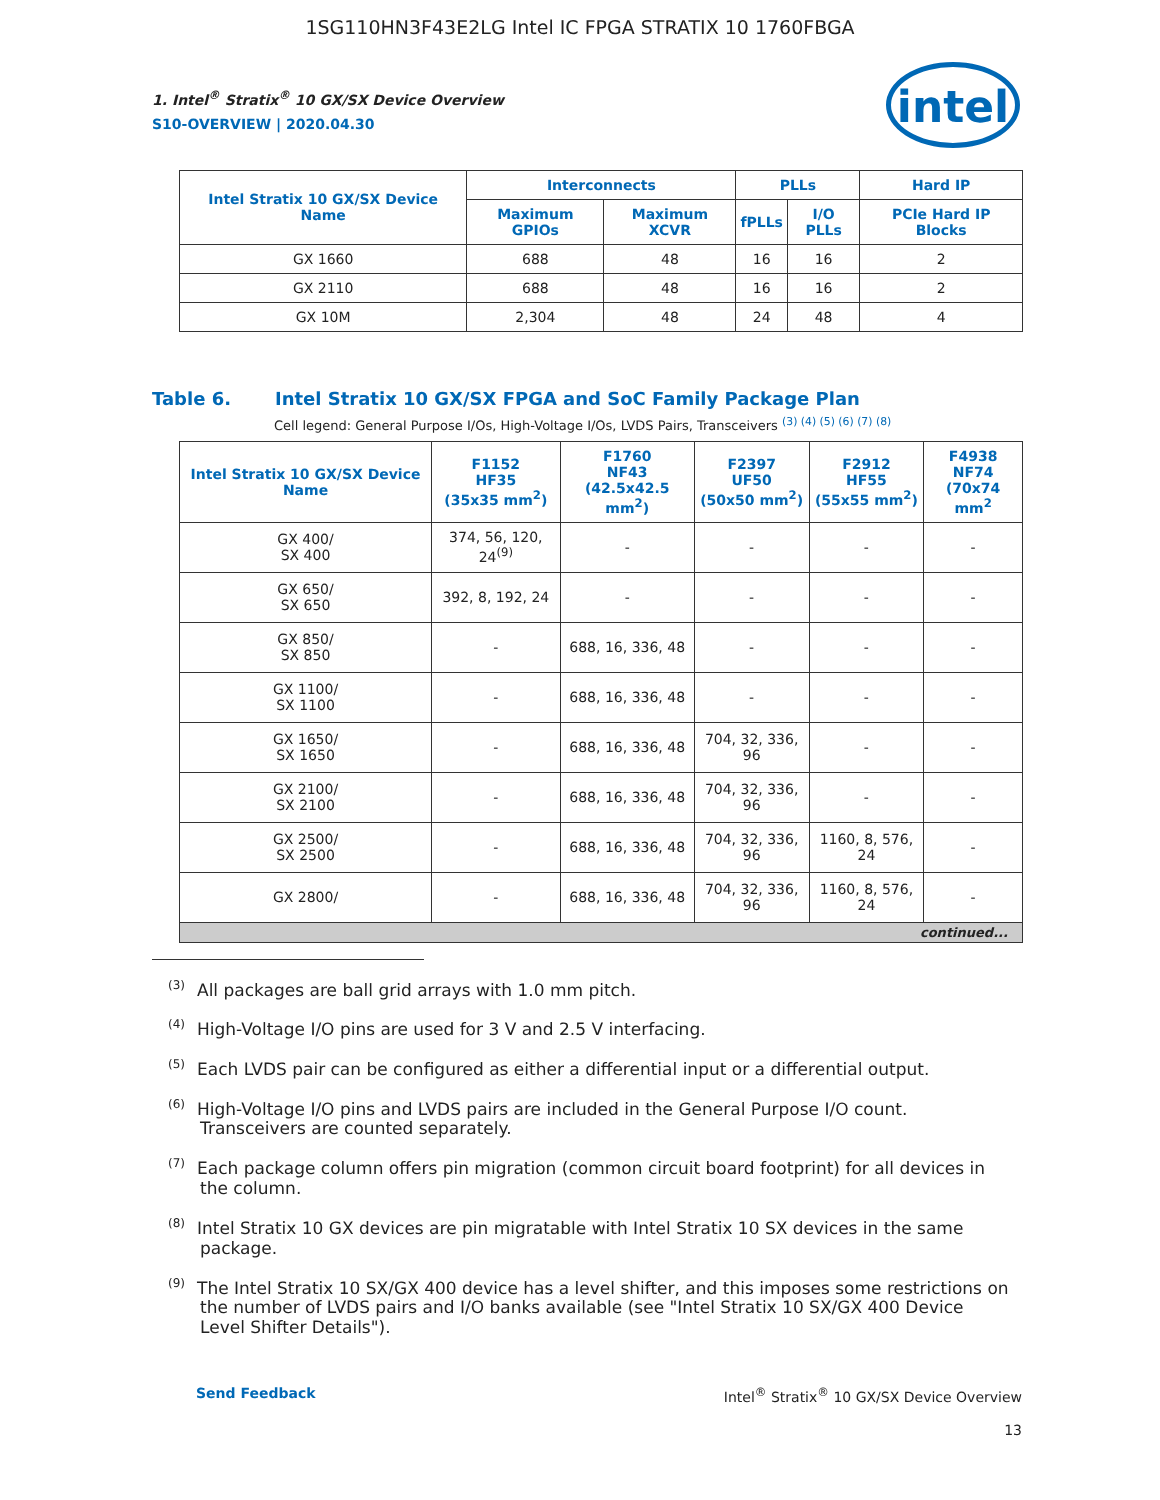1SG110HN3F43E2LG Intel IC FPGA STRATIX 10 1760FBGA
intel
1. Intel<sup>®</sup> Stratix<sup>®</sup> 10 GX/SX Device Overview
S10-OVERVIEW | 2020.04.30
| Intel Stratix 10 GX/SX Device Name | Interconnects | | PLLs | | Hard IP |
| --- | --- | --- | --- | --- | --- |
| | Maximum GPIOs | Maximum XCVR | fPLLs | I/O PLLs | PCIe Hard IP Blocks |
| GX 1660 | 688 | 48 | 16 | 16 | 2 |
| GX 2110 | 688 | 48 | 16 | 16 | 2 |
| GX 10M | 2,304 | 48 | 24 | 48 | 4 |
Table 6. Intel Stratix 10 GX/SX FPGA and SoC Family Package Plan
Cell legend: General Purpose I/Os, High-Voltage I/Os, LVDS Pairs, Transceivers <sup>(3) (4) (5) (6) (7) (8)</sup>
| Intel Stratix 10 GX/SX Device Name | F1152 HF35 (35x35 mm<sup>2</sup>) | F1760 NF43 (42.5x42.5 mm<sup>2</sup>) | F2397 UF50 (50x50 mm<sup>2</sup>) | F2912 HF55 (55x55 mm<sup>2</sup>) | F4938 NF74 (70x74 mm<sup>2</sup> |
| --- | --- | --- | --- | --- | --- |
| GX 400/ SX 400 | 374, 56, 120, 24<sup>(9)</sup> | - | - | - | - |
| GX 650/ SX 650 | 392, 8, 192, 24 | - | - | - | - |
| GX 850/ SX 850 | - | 688, 16, 336, 48 | - | - | - |
| GX 1100/ SX 1100 | - | 688, 16, 336, 48 | - | - | - |
| GX 1650/ SX 1650 | - | 688, 16, 336, 48 | 704, 32, 336, 96 | - | - |
| GX 2100/ SX 2100 | - | 688, 16, 336, 48 | 704, 32, 336, 96 | - | - |
| GX 2500/ SX 2500 | - | 688, 16, 336, 48 | 704, 32, 336, 96 | 1160, 8, 576, 24 | - |
| GX 2800/ | - | 688, 16, 336, 48 | 704, 32, 336, 96 | 1160, 8, 576, 24 | - |
| continued... | | | | | |
<sup>(3)</sup> All packages are ball grid arrays with 1.0 mm pitch.
<sup>(4)</sup> High-Voltage I/O pins are used for 3 V and 2.5 V interfacing.
<sup>(5)</sup> Each LVDS pair can be configured as either a differential input or a differential output.
<sup>(6)</sup> High-Voltage I/O pins and LVDS pairs are included in the General Purpose I/O count. Transceivers are counted separately.
<sup>(7)</sup> Each package column offers pin migration (common circuit board footprint) for all devices in the column.
<sup>(8)</sup> Intel Stratix 10 GX devices are pin migratable with Intel Stratix 10 SX devices in the same package.
<sup>(9)</sup> The Intel Stratix 10 SX/GX 400 device has a level shifter, and this imposes some restrictions on the number of LVDS pairs and I/O banks available (see "Intel Stratix 10 SX/GX 400 Device Level Shifter Details").
Send Feedback Intel<sup>®</sup> Stratix<sup>®</sup> 10 GX/SX Device Overview
13